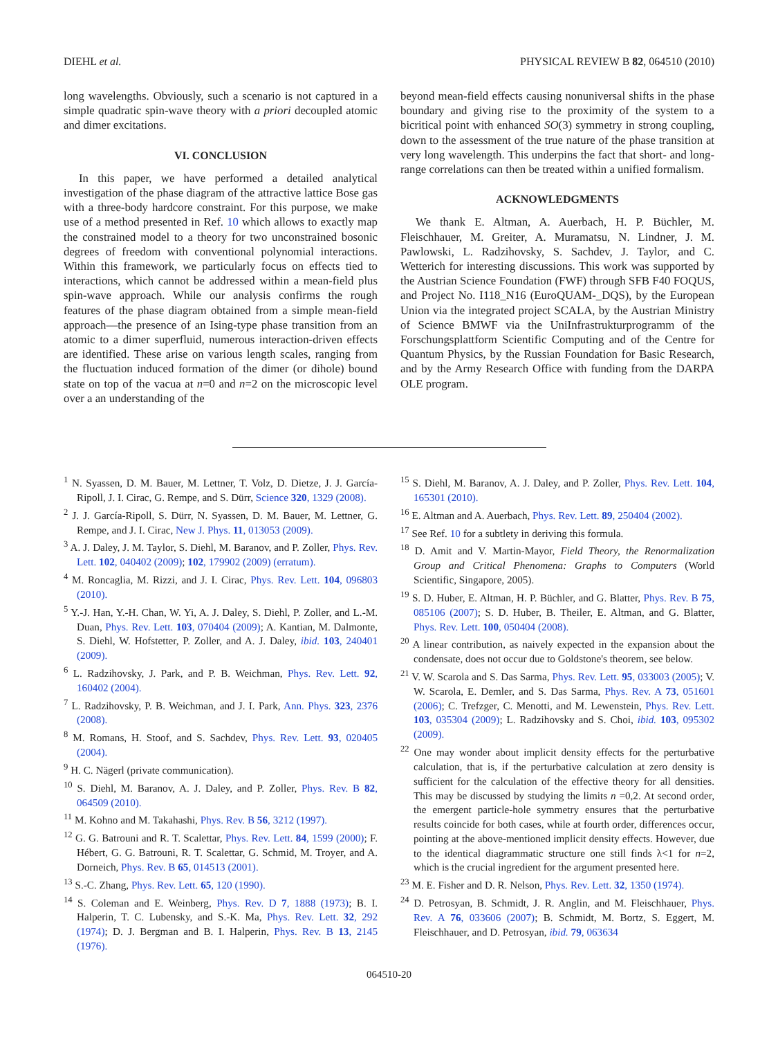DIEHL et al. PHYSICAL REVIEW B 82, 064510 (2010)
long wavelengths. Obviously, such a scenario is not captured in a simple quadratic spin-wave theory with a priori decoupled atomic and dimer excitations.
VI. CONCLUSION
In this paper, we have performed a detailed analytical investigation of the phase diagram of the attractive lattice Bose gas with a three-body hardcore constraint. For this purpose, we make use of a method presented in Ref. 10 which allows to exactly map the constrained model to a theory for two unconstrained bosonic degrees of freedom with conventional polynomial interactions. Within this framework, we particularly focus on effects tied to interactions, which cannot be addressed within a mean-field plus spin-wave approach. While our analysis confirms the rough features of the phase diagram obtained from a simple mean-field approach—the presence of an Ising-type phase transition from an atomic to a dimer superfluid, numerous interaction-driven effects are identified. These arise on various length scales, ranging from the fluctuation induced formation of the dimer (or dihole) bound state on top of the vacua at n=0 and n=2 on the microscopic level over a an understanding of the
beyond mean-field effects causing nonuniversal shifts in the phase boundary and giving rise to the proximity of the system to a bicritical point with enhanced SO(3) symmetry in strong coupling, down to the assessment of the true nature of the phase transition at very long wavelength. This underpins the fact that short- and long-range correlations can then be treated within a unified formalism.
ACKNOWLEDGMENTS
We thank E. Altman, A. Auerbach, H. P. Büchler, M. Fleischhauer, M. Greiter, A. Muramatsu, N. Lindner, J. M. Pawlowski, L. Radzihovsky, S. Sachdev, J. Taylor, and C. Wetterich for interesting discussions. This work was supported by the Austrian Science Foundation (FWF) through SFB F40 FOQUS, and Project No. I118_N16 (EuroQUAM-_DQS), by the European Union via the integrated project SCALA, by the Austrian Ministry of Science BMWF via the UniInfrastrukturprogramm of the Forschungsplattform Scientific Computing and of the Centre for Quantum Physics, by the Russian Foundation for Basic Research, and by the Army Research Office with funding from the DARPA OLE program.
<sup>1</sup> N. Syassen, D. M. Bauer, M. Lettner, T. Volz, D. Dietze, J. J. García-Ripoll, J. I. Cirac, G. Rempe, and S. Dürr, Science 320, 1329 (2008).
<sup>2</sup> J. J. García-Ripoll, S. Dürr, N. Syassen, D. M. Bauer, M. Lettner, G. Rempe, and J. I. Cirac, New J. Phys. 11, 013053 (2009).
<sup>3</sup> A. J. Daley, J. M. Taylor, S. Diehl, M. Baranov, and P. Zoller, Phys. Rev. Lett. 102, 040402 (2009); 102, 179902 (2009) (erratum).
<sup>4</sup> M. Roncaglia, M. Rizzi, and J. I. Cirac, Phys. Rev. Lett. 104, 096803 (2010).
<sup>5</sup> Y.-J. Han, Y.-H. Chan, W. Yi, A. J. Daley, S. Diehl, P. Zoller, and L.-M. Duan, Phys. Rev. Lett. 103, 070404 (2009); A. Kantian, M. Dalmonte, S. Diehl, W. Hofstetter, P. Zoller, and A. J. Daley, ibid. 103, 240401 (2009).
<sup>6</sup> L. Radzihovsky, J. Park, and P. B. Weichman, Phys. Rev. Lett. 92, 160402 (2004).
<sup>7</sup> L. Radzihovsky, P. B. Weichman, and J. I. Park, Ann. Phys. 323, 2376 (2008).
<sup>8</sup> M. Romans, H. Stoof, and S. Sachdev, Phys. Rev. Lett. 93, 020405 (2004).
<sup>9</sup> H. C. Nägerl (private communication).
<sup>10</sup> S. Diehl, M. Baranov, A. J. Daley, and P. Zoller, Phys. Rev. B 82, 064509 (2010).
<sup>11</sup> M. Kohno and M. Takahashi, Phys. Rev. B 56, 3212 (1997).
<sup>12</sup> G. G. Batrouni and R. T. Scalettar, Phys. Rev. Lett. 84, 1599 (2000); F. Hébert, G. G. Batrouni, R. T. Scalettar, G. Schmid, M. Troyer, and A. Dorneich, Phys. Rev. B 65, 014513 (2001).
<sup>13</sup> S.-C. Zhang, Phys. Rev. Lett. 65, 120 (1990).
<sup>14</sup> S. Coleman and E. Weinberg, Phys. Rev. D 7, 1888 (1973); B. I. Halperin, T. C. Lubensky, and S.-K. Ma, Phys. Rev. Lett. 32, 292 (1974); D. J. Bergman and B. I. Halperin, Phys. Rev. B 13, 2145 (1976).
<sup>15</sup> S. Diehl, M. Baranov, A. J. Daley, and P. Zoller, Phys. Rev. Lett. 104, 165301 (2010).
<sup>16</sup> E. Altman and A. Auerbach, Phys. Rev. Lett. 89, 250404 (2002).
<sup>17</sup> See Ref. 10 for a subtlety in deriving this formula.
<sup>18</sup> D. Amit and V. Martin-Mayor, Field Theory, the Renormalization Group and Critical Phenomena: Graphs to Computers (World Scientific, Singapore, 2005).
<sup>19</sup> S. D. Huber, E. Altman, H. P. Büchler, and G. Blatter, Phys. Rev. B 75, 085106 (2007); S. D. Huber, B. Theiler, E. Altman, and G. Blatter, Phys. Rev. Lett. 100, 050404 (2008).
<sup>20</sup> A linear contribution, as naively expected in the expansion about the condensate, does not occur due to Goldstone's theorem, see below.
<sup>21</sup> V. W. Scarola and S. Das Sarma, Phys. Rev. Lett. 95, 033003 (2005); V. W. Scarola, E. Demler, and S. Das Sarma, Phys. Rev. A 73, 051601 (2006); C. Trefzger, C. Menotti, and M. Lewenstein, Phys. Rev. Lett. 103, 035304 (2009); L. Radzihovsky and S. Choi, ibid. 103, 095302 (2009).
<sup>22</sup> One may wonder about implicit density effects for the perturbative calculation, that is, if the perturbative calculation at zero density is sufficient for the calculation of the effective theory for all densities. This may be discussed by studying the limits n =0,2. At second order, the emergent particle-hole symmetry ensures that the perturbative results coincide for both cases, while at fourth order, differences occur, pointing at the above-mentioned implicit density effects. However, due to the identical diagrammatic structure one still finds λ<1 for n=2, which is the crucial ingredient for the argument presented here.
<sup>23</sup> M. E. Fisher and D. R. Nelson, Phys. Rev. Lett. 32, 1350 (1974).
<sup>24</sup> D. Petrosyan, B. Schmidt, J. R. Anglin, and M. Fleischhauer, Phys. Rev. A 76, 033606 (2007); B. Schmidt, M. Bortz, S. Eggert, M. Fleischhauer, and D. Petrosyan, ibid. 79, 063634
064510-20